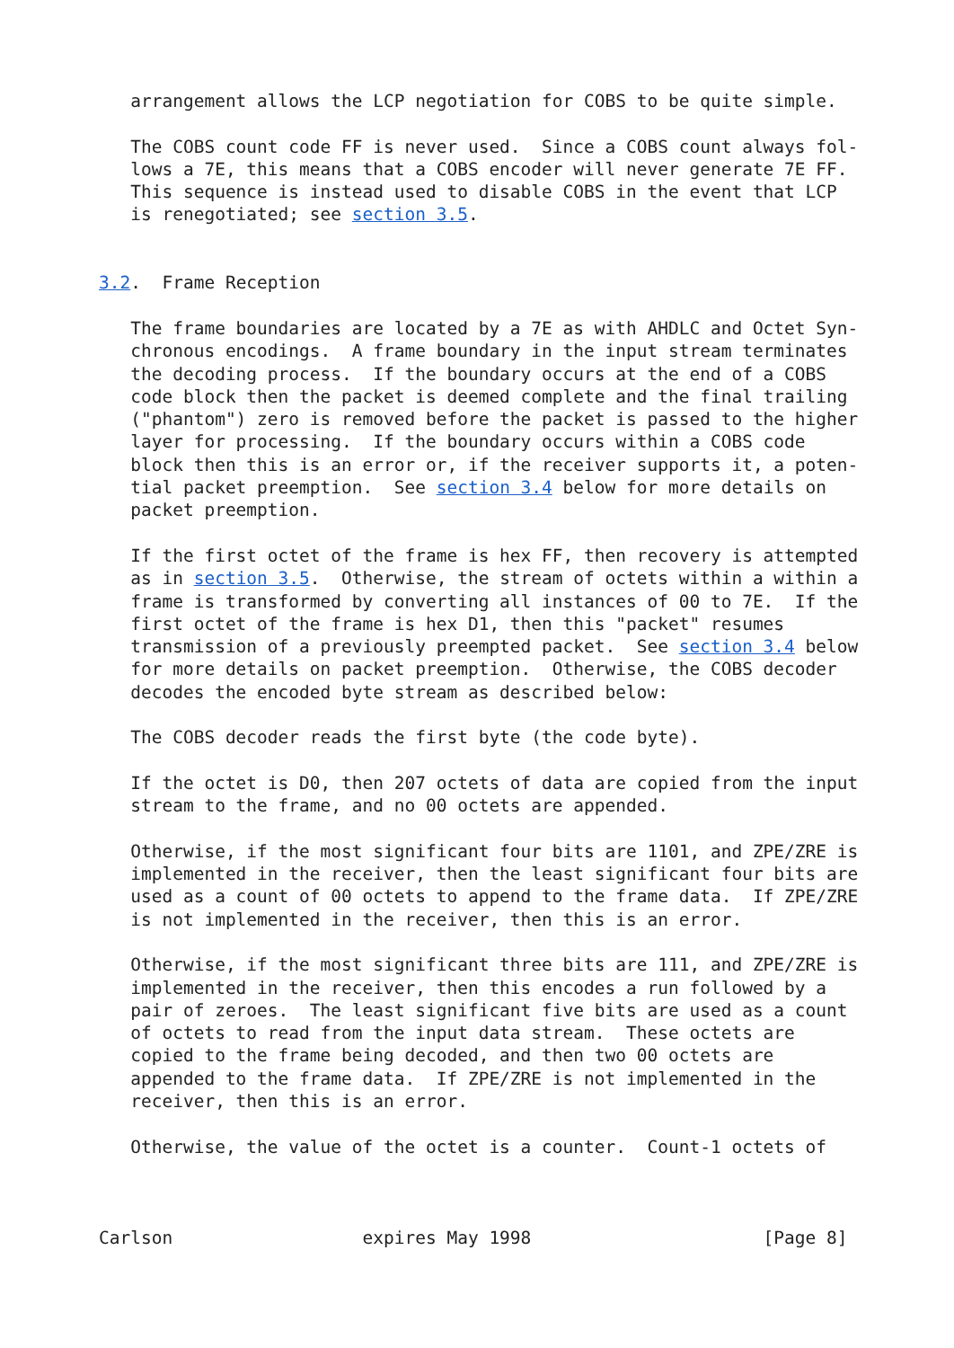arrangement allows the LCP negotiation for COBS to be quite simple.

   The COBS count code FF is never used.  Since a COBS count always fol-
   lows a 7E, this means that a COBS encoder will never generate 7E FF.
   This sequence is instead used to disable COBS in the event that LCP
   is renegotiated; see section 3.5.


3.2.  Frame Reception

   The frame boundaries are located by a 7E as with AHDLC and Octet Syn-
   chronous encodings.  A frame boundary in the input stream terminates
   the decoding process.  If the boundary occurs at the end of a COBS
   code block then the packet is deemed complete and the final trailing
   ("phantom") zero is removed before the packet is passed to the higher
   layer for processing.  If the boundary occurs within a COBS code
   block then this is an error or, if the receiver supports it, a poten-
   tial packet preemption.  See section 3.4 below for more details on
   packet preemption.

   If the first octet of the frame is hex FF, then recovery is attempted
   as in section 3.5.  Otherwise, the stream of octets within a within a
   frame is transformed by converting all instances of 00 to 7E.  If the
   first octet of the frame is hex D1, then this "packet" resumes
   transmission of a previously preempted packet.  See section 3.4 below
   for more details on packet preemption.  Otherwise, the COBS decoder
   decodes the encoded byte stream as described below:

   The COBS decoder reads the first byte (the code byte).

   If the octet is D0, then 207 octets of data are copied from the input
   stream to the frame, and no 00 octets are appended.

   Otherwise, if the most significant four bits are 1101, and ZPE/ZRE is
   implemented in the receiver, then the least significant four bits are
   used as a count of 00 octets to append to the frame data.  If ZPE/ZRE
   is not implemented in the receiver, then this is an error.

   Otherwise, if the most significant three bits are 111, and ZPE/ZRE is
   implemented in the receiver, then this encodes a run followed by a
   pair of zeroes.  The least significant five bits are used as a count
   of octets to read from the input data stream.  These octets are
   copied to the frame being decoded, and then two 00 octets are
   appended to the frame data.  If ZPE/ZRE is not implemented in the
   receiver, then this is an error.

   Otherwise, the value of the octet is a counter.  Count-1 octets of



Carlson                  expires May 1998                      [Page 8]